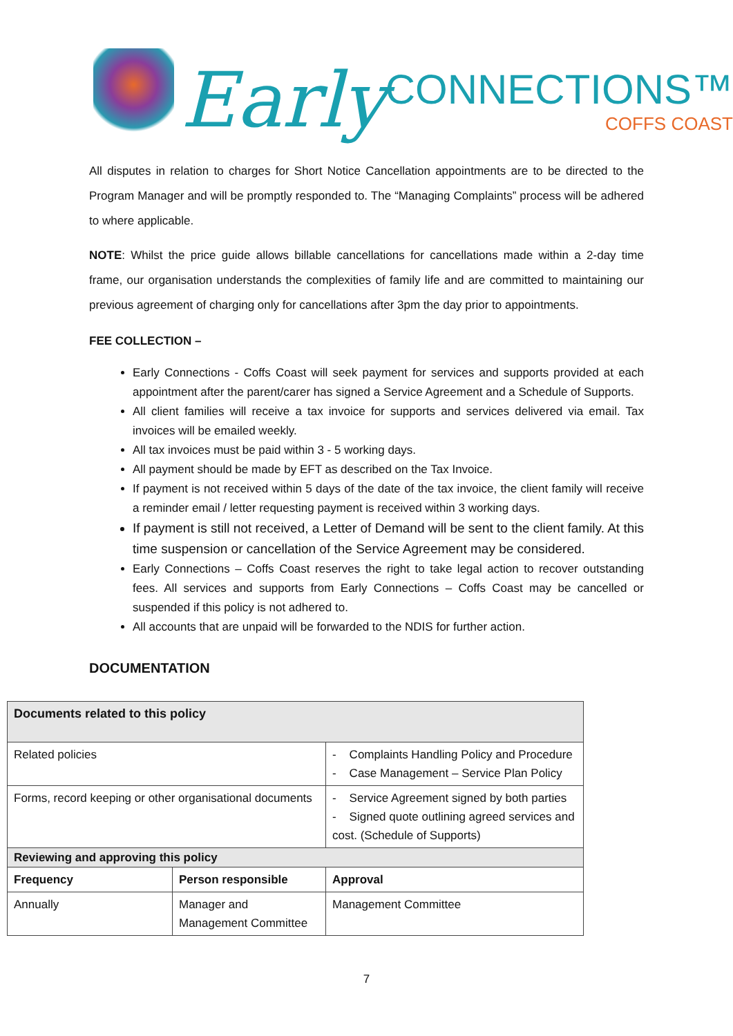Early
CONNECTIONS™
COFFS COAST
All disputes in relation to charges for Short Notice Cancellation appointments are to be directed to the Program Manager and will be promptly responded to. The “Managing Complaints” process will be adhered to where applicable.
NOTE: Whilst the price guide allows billable cancellations for cancellations made within a 2-day time frame, our organisation understands the complexities of family life and are committed to maintaining our previous agreement of charging only for cancellations after 3pm the day prior to appointments.
FEE COLLECTION –
Early Connections - Coffs Coast will seek payment for services and supports provided at each appointment after the parent/carer has signed a Service Agreement and a Schedule of Supports.
All client families will receive a tax invoice for supports and services delivered via email. Tax invoices will be emailed weekly.
All tax invoices must be paid within 3 - 5 working days.
All payment should be made by EFT as described on the Tax Invoice.
If payment is not received within 5 days of the date of the tax invoice, the client family will receive a reminder email / letter requesting payment is received within 3 working days.
If payment is still not received, a Letter of Demand will be sent to the client family. At this time suspension or cancellation of the Service Agreement may be considered.
Early Connections – Coffs Coast reserves the right to take legal action to recover outstanding fees. All services and supports from Early Connections – Coffs Coast may be cancelled or suspended if this policy is not adhered to.
All accounts that are unpaid will be forwarded to the NDIS for further action.
DOCUMENTATION
| Documents related to this policy | | |
| Related policies | | - Complaints Handling Policy and Procedure - Case Management – Service Plan Policy |
| Forms, record keeping or other organisational documents | | - Service Agreement signed by both parties - Signed quote outlining agreed services and cost. (Schedule of Supports) |
| Reviewing and approving this policy | | |
| Frequency | Person responsible | Approval |
| Annually | Manager and Management Committee | Management Committee |
7